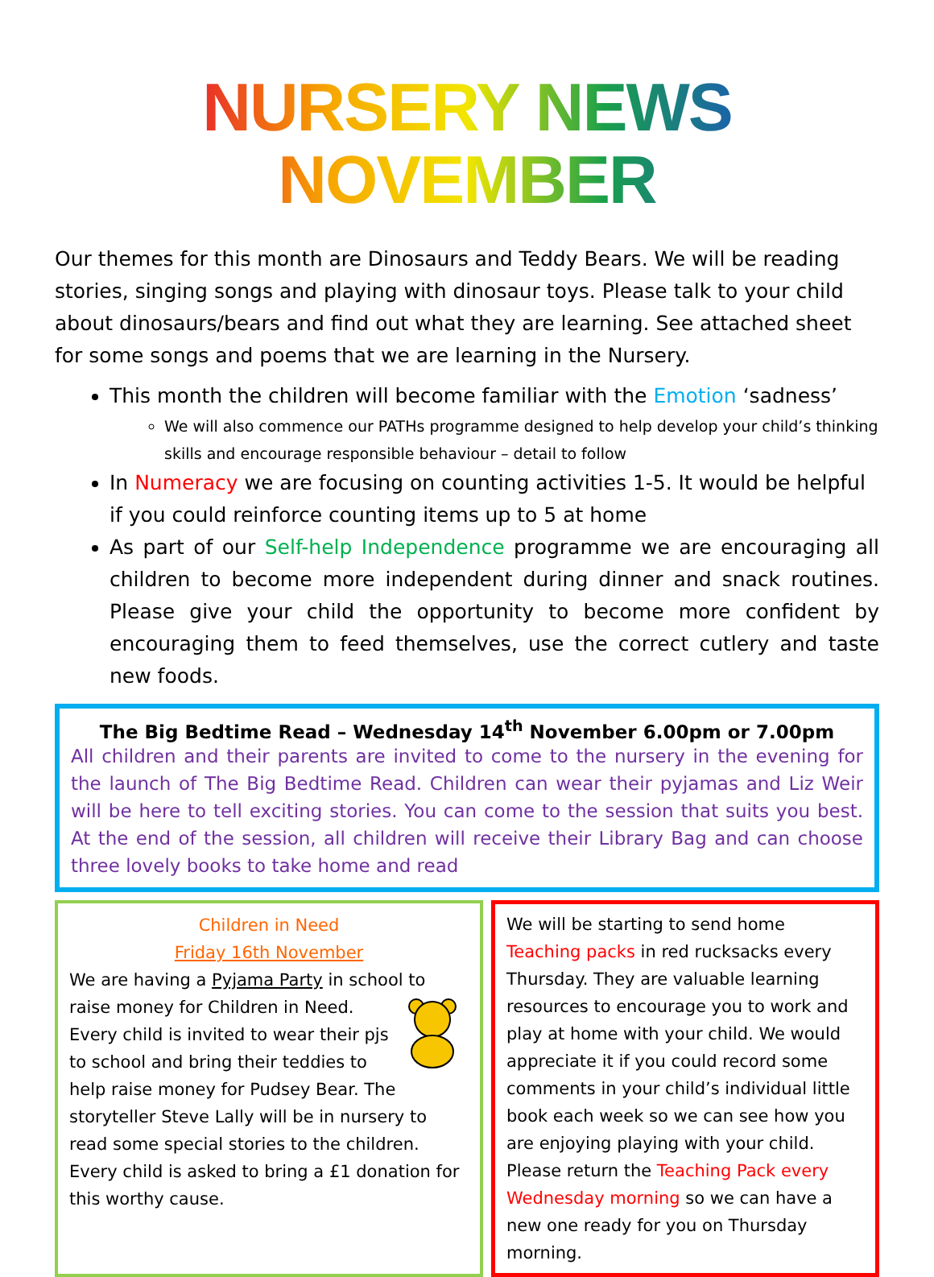NURSERY NEWS NOVEMBER
Our themes for this month are Dinosaurs and Teddy Bears. We will be reading stories, singing songs and playing with dinosaur toys. Please talk to your child about dinosaurs/bears and find out what they are learning. See attached sheet for some songs and poems that we are learning in the Nursery.
This month the children will become familiar with the Emotion ‘sadness’
We will also commence our PATHs programme designed to help develop your child’s thinking skills and encourage responsible behaviour – detail to follow
In Numeracy we are focusing on counting activities 1-5. It would be helpful if you could reinforce counting items up to 5 at home
As part of our Self-help Independence programme we are encouraging all children to become more independent during dinner and snack routines. Please give your child the opportunity to become more confident by encouraging them to feed themselves, use the correct cutlery and taste new foods.
The Big Bedtime Read – Wednesday 14<sup>th</sup> November 6.00pm or 7.00pm
All children and their parents are invited to come to the nursery in the evening for the launch of The Big Bedtime Read. Children can wear their pyjamas and Liz Weir will be here to tell exciting stories. You can come to the session that suits you best. At the end of the session, all children will receive their Library Bag and can choose three lovely books to take home and read
Children in Need
Friday 16th November
We are having a Pyjama Party in school to raise money for Children in Need. Every child is invited to wear their pjs to school and bring their teddies to help raise money for Pudsey Bear. The storyteller Steve Lally will be in nursery to read some special stories to the children. Every child is asked to bring a £1 donation for this worthy cause.
We will be starting to send home Teaching packs in red rucksacks every Thursday. They are valuable learning resources to encourage you to work and play at home with your child. We would appreciate it if you could record some comments in your child’s individual little book each week so we can see how you are enjoying playing with your child. Please return the Teaching Pack every Wednesday morning so we can have a new one ready for you on Thursday morning.